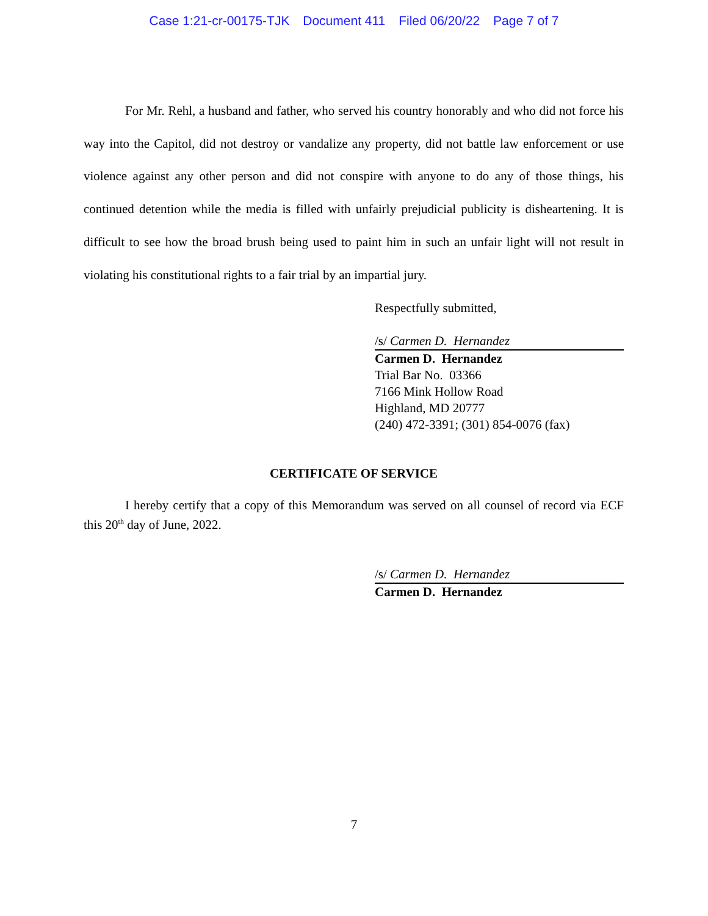Case 1:21-cr-00175-TJK Document 411 Filed 06/20/22 Page 7 of 7
For Mr. Rehl, a husband and father, who served his country honorably and who did not force his way into the Capitol, did not destroy or vandalize any property, did not battle law enforcement or use violence against any other person and did not conspire with anyone to do any of those things, his continued detention while the media is filled with unfairly prejudicial publicity is disheartening. It is difficult to see how the broad brush being used to paint him in such an unfair light will not result in violating his constitutional rights to a fair trial by an impartial jury.
Respectfully submitted,
/s/ Carmen D. Hernandez
Carmen D. Hernandez
Trial Bar No. 03366
7166 Mink Hollow Road
Highland, MD 20777
(240) 472-3391; (301) 854-0076 (fax)
CERTIFICATE OF SERVICE
I hereby certify that a copy of this Memorandum was served on all counsel of record via ECF this 20<sup>th</sup> day of June, 2022.
/s/ Carmen D. Hernandez
Carmen D. Hernandez
7